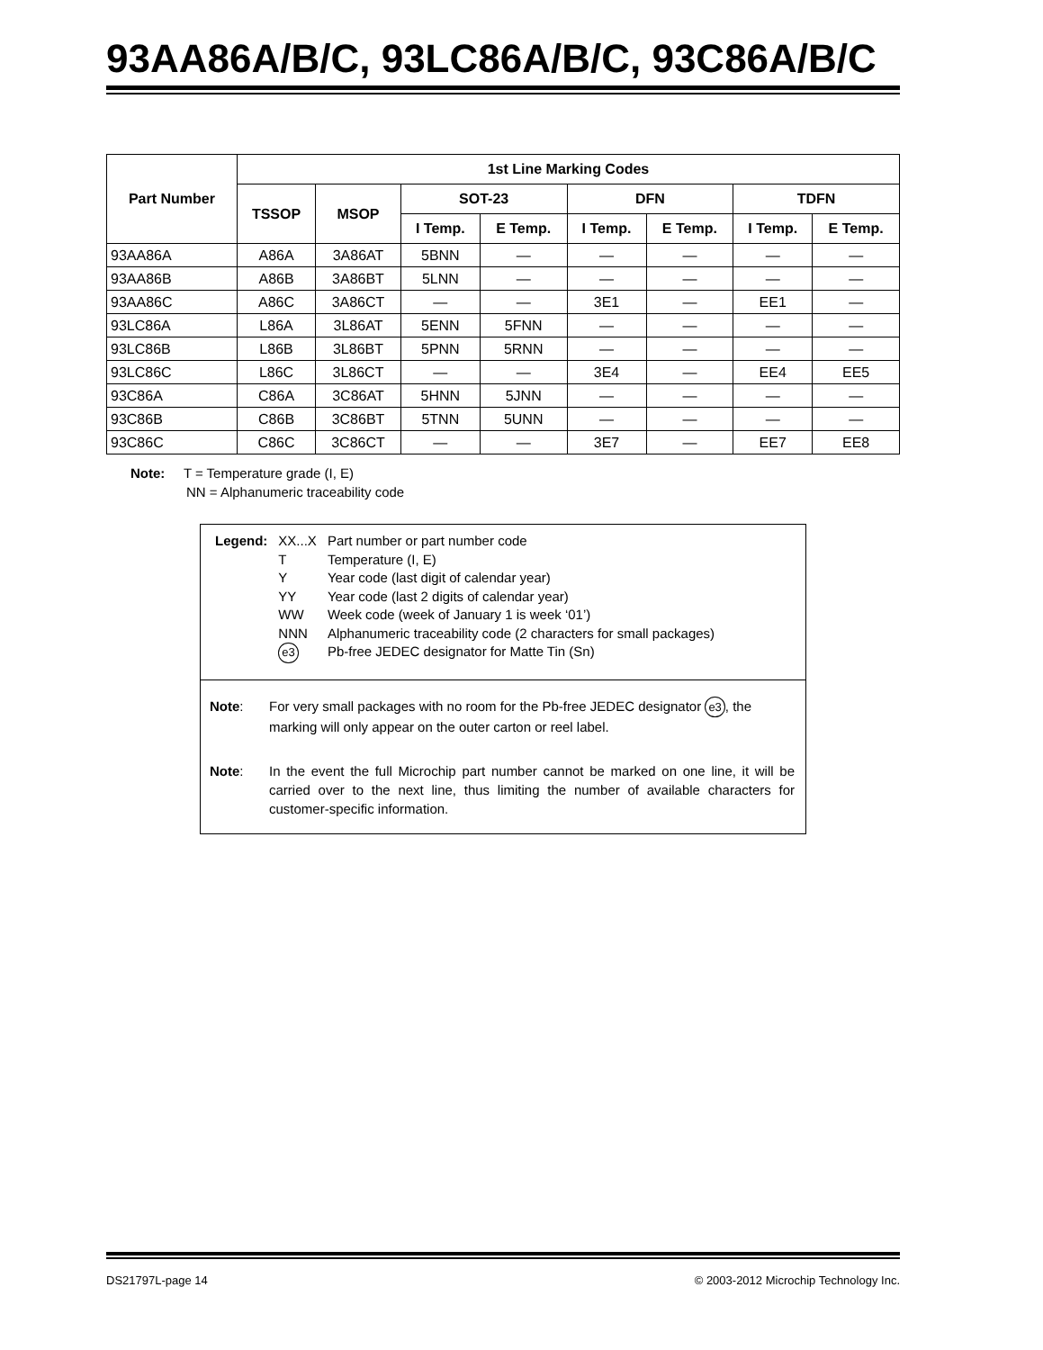93AA86A/B/C, 93LC86A/B/C, 93C86A/B/C
| Part Number | 1st Line Marking Codes | | | | | | | |
| --- | --- | --- | --- | --- | --- | --- | --- | --- |
| | TSSOP | MSOP | SOT-23 | | DFN | | TDFN | |
| | | | I Temp. | E Temp. | I Temp. | E Temp. | I Temp. | E Temp. |
| 93AA86A | A86A | 3A86AT | 5BNN | — | — | — | — | — |
| 93AA86B | A86B | 3A86BT | 5LNN | — | — | — | — | — |
| 93AA86C | A86C | 3A86CT | — | — | 3E1 | — | EE1 | — |
| 93LC86A | L86A | 3L86AT | 5ENN | 5FNN | — | — | — | — |
| 93LC86B | L86B | 3L86BT | 5PNN | 5RNN | — | — | — | — |
| 93LC86C | L86C | 3L86CT | — | — | 3E4 | — | EE4 | EE5 |
| 93C86A | C86A | 3C86AT | 5HNN | 5JNN | — | — | — | — |
| 93C86B | C86B | 3C86BT | 5TNN | 5UNN | — | — | — | — |
| 93C86C | C86C | 3C86CT | — | — | 3E7 | — | EE7 | EE8 |
Note: T = Temperature grade (I, E)
NN = Alphanumeric traceability code
| Legend: | XX...X | Part number or part number code |
| | T | Temperature (I, E) |
| | Y | Year code (last digit of calendar year) |
| | YY | Year code (last 2 digits of calendar year) |
| | WW | Week code (week of January 1 is week ‘01’) |
| | NNN | Alphanumeric traceability code (2 characters for small packages) |
| | e3 | Pb-free JEDEC designator for Matte Tin (Sn) |
Note: For very small packages with no room for the Pb-free JEDEC designator e3, the marking will only appear on the outer carton or reel label.
Note: In the event the full Microchip part number cannot be marked on one line, it will be carried over to the next line, thus limiting the number of available characters for customer-specific information.
DS21797L-page 14 © 2003-2012 Microchip Technology Inc.